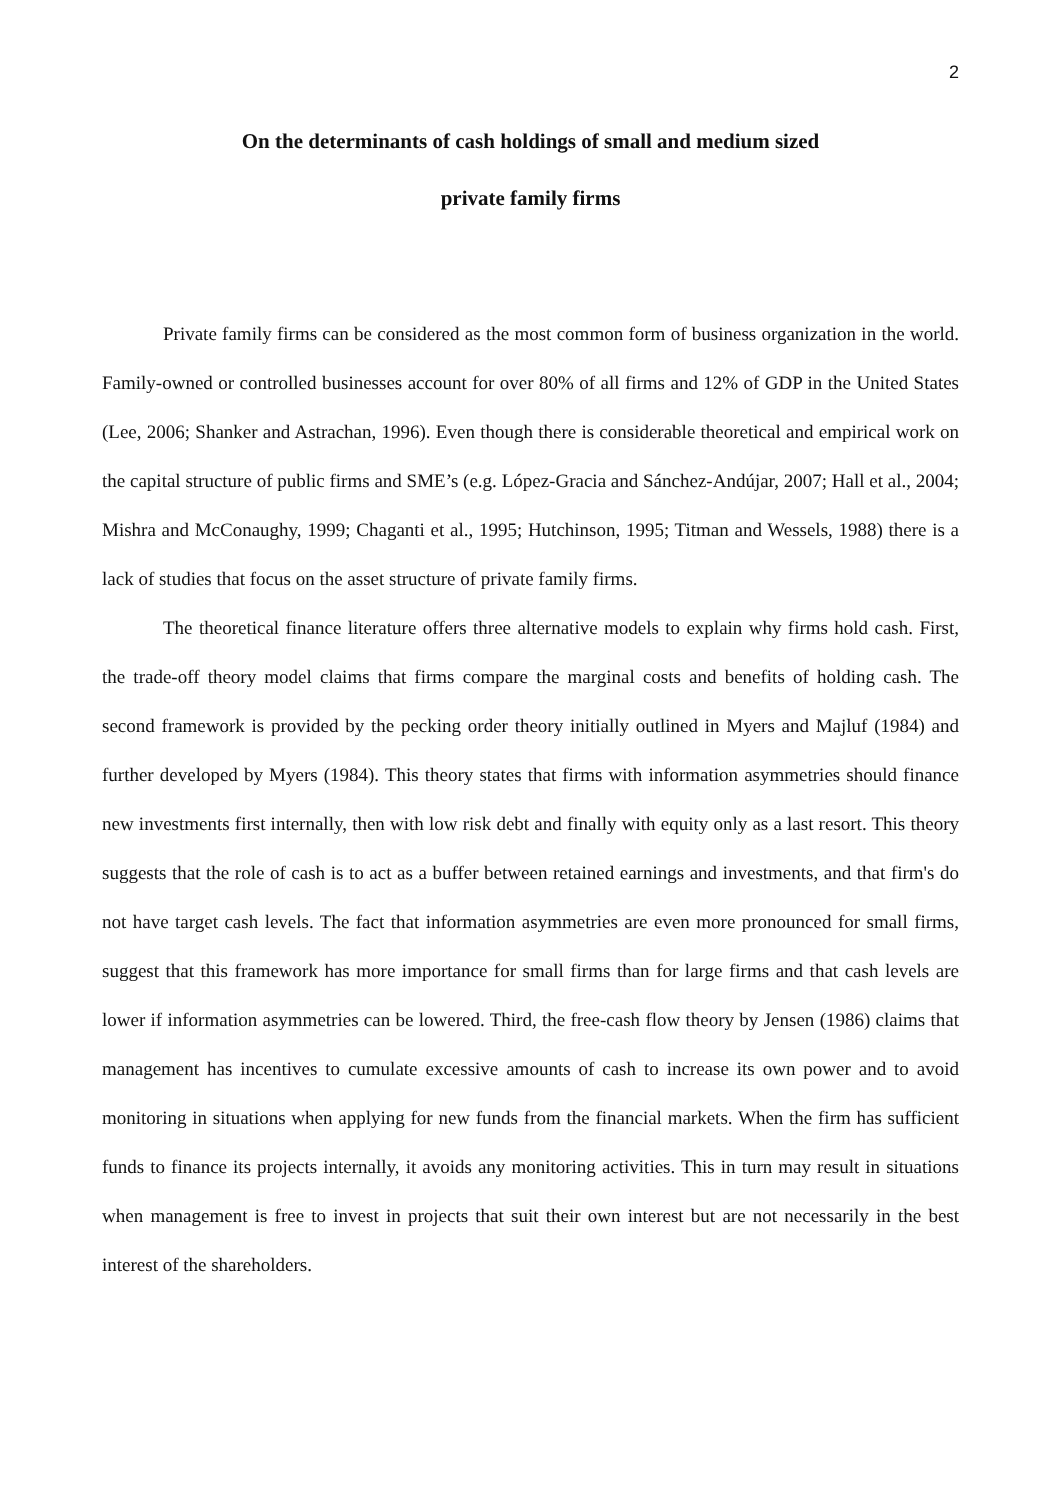2
On the determinants of cash holdings of small and medium sized
private family firms
Private family firms can be considered as the most common form of business organization in the world. Family-owned or controlled businesses account for over 80% of all firms and 12% of GDP in the United States (Lee, 2006; Shanker and Astrachan, 1996). Even though there is considerable theoretical and empirical work on the capital structure of public firms and SME’s (e.g. López-Gracia and Sánchez-Andújar, 2007; Hall et al., 2004; Mishra and McConaughy, 1999; Chaganti et al., 1995; Hutchinson, 1995; Titman and Wessels, 1988) there is a lack of studies that focus on the asset structure of private family firms.
The theoretical finance literature offers three alternative models to explain why firms hold cash. First, the trade-off theory model claims that firms compare the marginal costs and benefits of holding cash. The second framework is provided by the pecking order theory initially outlined in Myers and Majluf (1984) and further developed by Myers (1984). This theory states that firms with information asymmetries should finance new investments first internally, then with low risk debt and finally with equity only as a last resort. This theory suggests that the role of cash is to act as a buffer between retained earnings and investments, and that firm's do not have target cash levels. The fact that information asymmetries are even more pronounced for small firms, suggest that this framework has more importance for small firms than for large firms and that cash levels are lower if information asymmetries can be lowered. Third, the free-cash flow theory by Jensen (1986) claims that management has incentives to cumulate excessive amounts of cash to increase its own power and to avoid monitoring in situations when applying for new funds from the financial markets. When the firm has sufficient funds to finance its projects internally, it avoids any monitoring activities. This in turn may result in situations when management is free to invest in projects that suit their own interest but are not necessarily in the best interest of the shareholders.